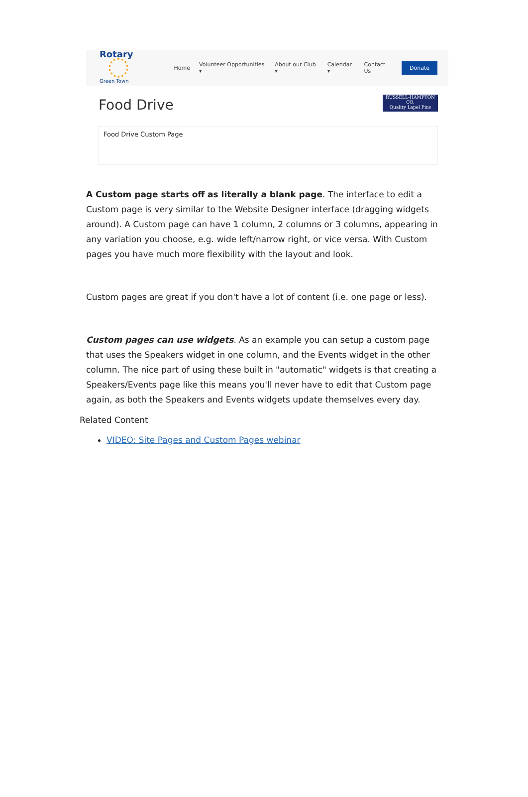Rotary
Green Town
Home Volunteer Opportunities ▾ About our Club ▾ Calendar ▾ Contact Us Donate
Food Drive
RUSSELL-HAMPTON CO.
Quality Lapel Pins
Food Drive Custom Page
A Custom page starts off as literally a blank page. The interface to edit a Custom page is very similar to the Website Designer interface (dragging widgets around). A Custom page can have 1 column, 2 columns or 3 columns, appearing in any variation you choose, e.g. wide left/narrow right, or vice versa. With Custom pages you have much more flexibility with the layout and look.
Custom pages are great if you don't have a lot of content (i.e. one page or less).
Custom pages can use widgets. As an example you can setup a custom page that uses the Speakers widget in one column, and the Events widget in the other column. The nice part of using these built in "automatic" widgets is that creating a Speakers/Events page like this means you'll never have to edit that Custom page again, as both the Speakers and Events widgets update themselves every day.
Related Content
VIDEO: Site Pages and Custom Pages webinar